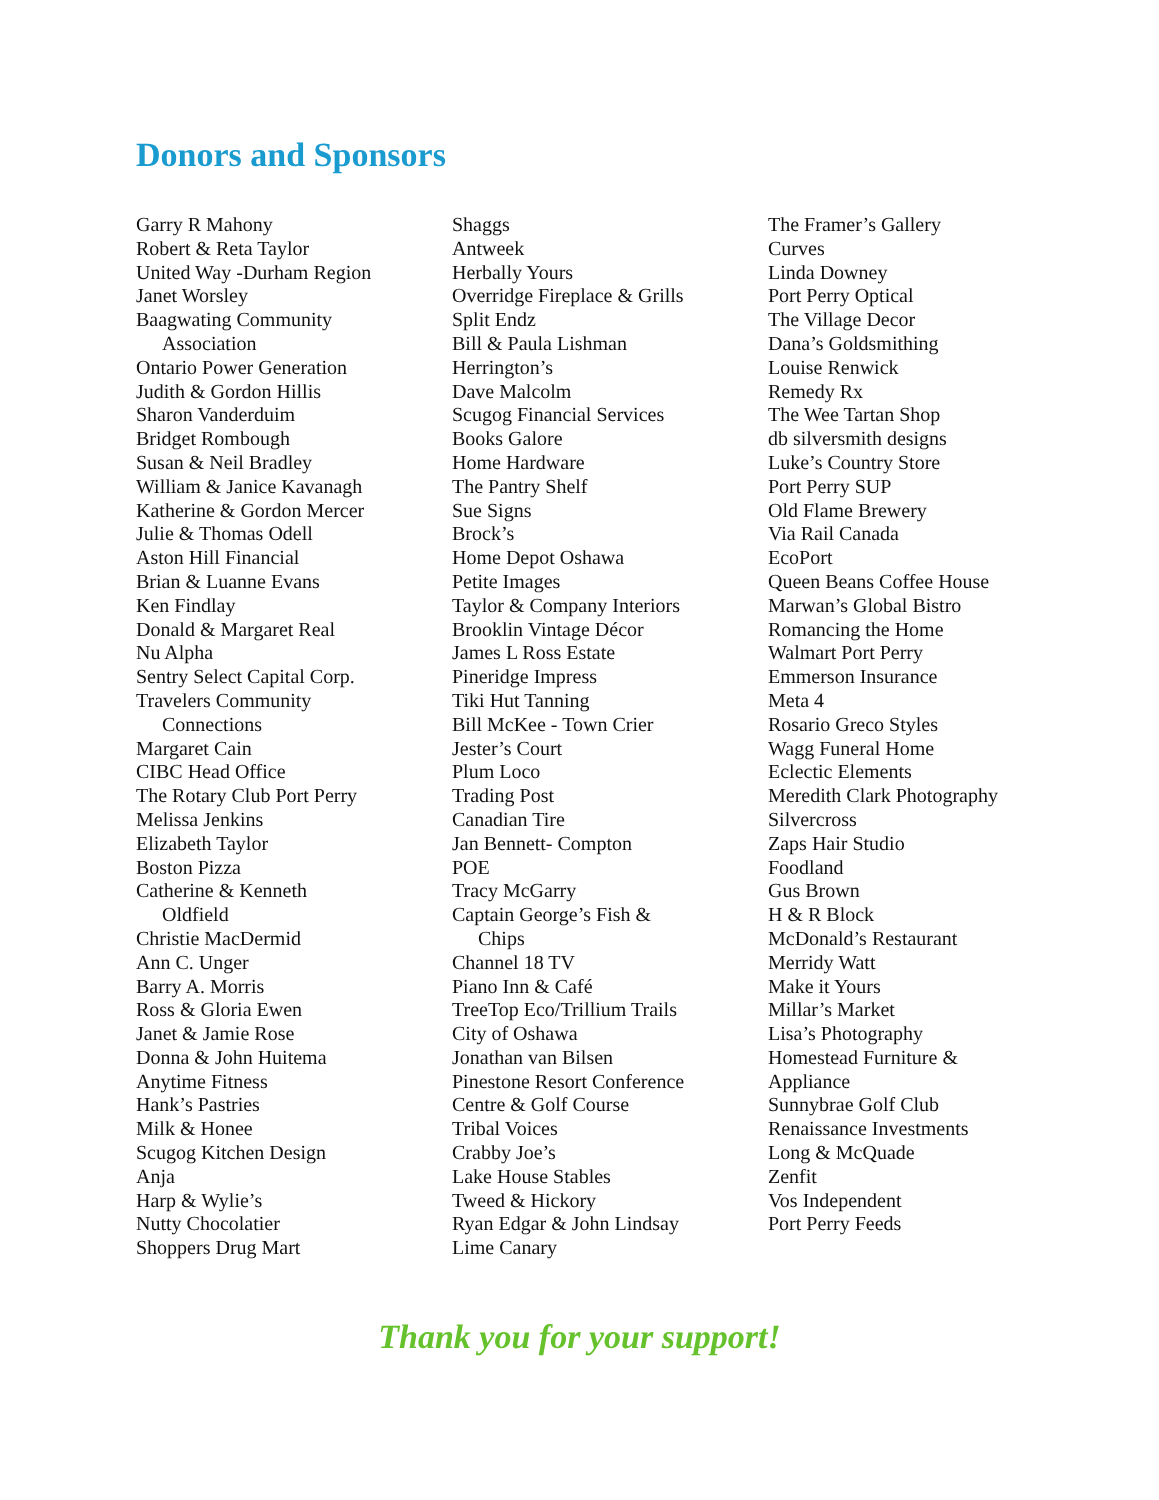Donors and Sponsors
Garry R Mahony
Robert & Reta Taylor
United Way -Durham Region
Janet Worsley
Baagwating Community
Association
Ontario Power Generation
Judith & Gordon Hillis
Sharon Vanderduim
Bridget Rombough
Susan & Neil Bradley
William & Janice Kavanagh
Katherine & Gordon Mercer
Julie & Thomas Odell
Aston Hill Financial
Brian & Luanne Evans
Ken Findlay
Donald & Margaret Real
Nu Alpha
Sentry Select Capital Corp.
Travelers Community
Connections
Margaret Cain
CIBC Head Office
The Rotary Club Port Perry
Melissa Jenkins
Elizabeth Taylor
Boston Pizza
Catherine & Kenneth
Oldfield
Christie MacDermid
Ann C. Unger
Barry A. Morris
Ross & Gloria Ewen
Janet & Jamie Rose
Donna & John Huitema
Anytime Fitness
Hank’s Pastries
Milk & Honee
Scugog Kitchen Design
Anja
Harp & Wylie’s
Nutty Chocolatier
Shoppers Drug Mart
Shaggs
Antweek
Herbally Yours
Overridge Fireplace & Grills
Split Endz
Bill & Paula Lishman
Herrington’s
Dave Malcolm
Scugog Financial Services
Books Galore
Home Hardware
The Pantry Shelf
Sue Signs
Brock’s
Home Depot Oshawa
Petite Images
Taylor & Company Interiors
Brooklin Vintage Décor
James L Ross Estate
Pineridge Impress
Tiki Hut Tanning
Bill McKee - Town Crier
Jester’s Court
Plum Loco
Trading Post
Canadian Tire
Jan Bennett- Compton
POE
Tracy McGarry
Captain George’s Fish &
Chips
Channel 18 TV
Piano Inn & Café
TreeTop Eco/Trillium Trails
City of Oshawa
Jonathan van Bilsen
Pinestone Resort Conference
Centre & Golf Course
Tribal Voices
Crabby Joe’s
Lake House Stables
Tweed & Hickory
Ryan Edgar & John Lindsay
Lime Canary
The Framer’s Gallery
Curves
Linda Downey
Port Perry Optical
The Village Decor
Dana’s Goldsmithing
Louise Renwick
Remedy Rx
The Wee Tartan Shop
db silversmith designs
Luke’s Country Store
Port Perry SUP
Old Flame Brewery
Via Rail Canada
EcoPort
Queen Beans Coffee House
Marwan’s Global Bistro
Romancing the Home
Walmart Port Perry
Emmerson Insurance
Meta 4
Rosario Greco Styles
Wagg Funeral Home
Eclectic Elements
Meredith Clark Photography
Silvercross
Zaps Hair Studio
Foodland
Gus Brown
H & R Block
McDonald’s Restaurant
Merridy Watt
Make it Yours
Millar’s Market
Lisa’s Photography
Homestead Furniture &
Appliance
Sunnybrae Golf Club
Renaissance Investments
Long & McQuade
Zenfit
Vos Independent
Port Perry Feeds
Thank you for your support!